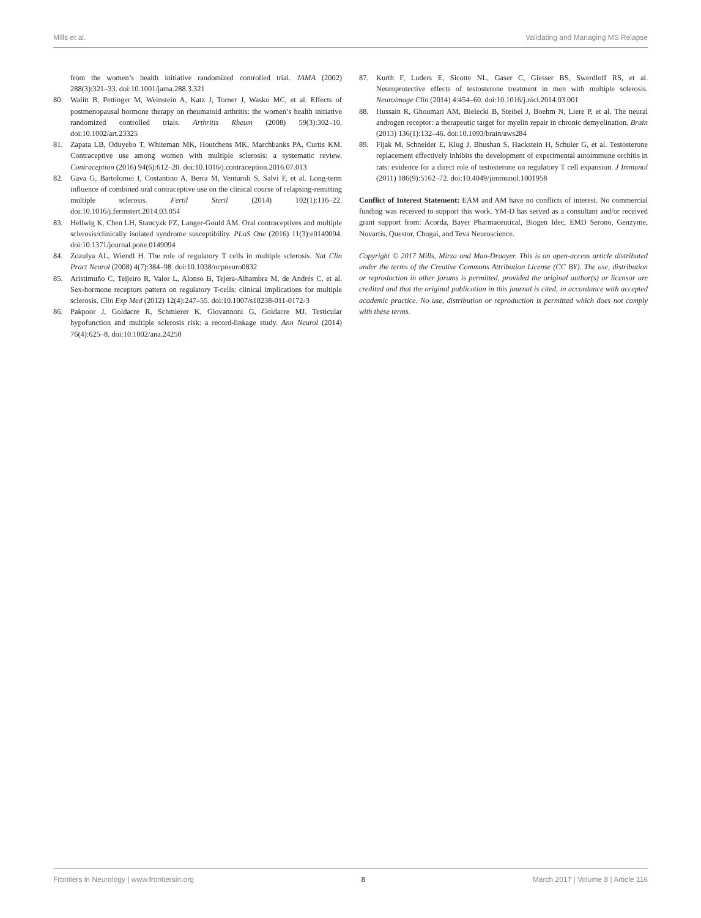Mills et al. Validating and Managing MS Relapse
from the women’s health initiative randomized controlled trial. JAMA (2002) 288(3):321–33. doi:10.1001/jama.288.3.321
80. Walitt B, Pettinger M, Weinstein A, Katz J, Torner J, Wasko MC, et al. Effects of postmenopausal hormone therapy on rheumatoid arthritis: the women’s health initiative randomized controlled trials. Arthritis Rheum (2008) 59(3):302–10. doi:10.1002/art.23325
81. Zapata LB, Oduyebo T, Whiteman MK, Houtchens MK, Marchbanks PA, Curtis KM. Contraceptive use among women with multiple sclerosis: a systematic review. Contraception (2016) 94(6):612–20. doi:10.1016/j.contraception.2016.07.013
82. Gava G, Bartolomei I, Costantino A, Berra M, Venturoli S, Salvi F, et al. Long-term influence of combined oral contraceptive use on the clinical course of relapsing-remitting multiple sclerosis. Fertil Steril (2014) 102(1):116–22. doi:10.1016/j.fertnstert.2014.03.054
83. Hellwig K, Chen LH, Stancyzk FZ, Langer-Gould AM. Oral contraceptives and multiple sclerosis/clinically isolated syndrome susceptibility. PLoS One (2016) 11(3):e0149094. doi:10.1371/journal.pone.0149094
84. Zozulya AL, Wiendl H. The role of regulatory T cells in multiple sclerosis. Nat Clin Pract Neurol (2008) 4(7):384–98. doi:10.1038/ncpneuro0832
85. Aristimuño C, Teijeiro R, Valor L, Alonso B, Tejera-Alhambra M, de Andrés C, et al. Sex-hormone receptors pattern on regulatory T-cells: clinical implications for multiple sclerosis. Clin Exp Med (2012) 12(4):247–55. doi:10.1007/s10238-011-0172-3
86. Pakpoor J, Goldacre R, Schmierer K, Giovannoni G, Goldacre MJ. Testicular hypofunction and multiple sclerosis risk: a record-linkage study. Ann Neurol (2014) 76(4):625–8. doi:10.1002/ana.24250
87. Kurth F, Luders E, Sicotte NL, Gaser C, Giesser BS, Swerdloff RS, et al. Neuroprotective effects of testosterone treatment in men with multiple sclerosis. Neuroimage Clin (2014) 4:454–60. doi:10.1016/j.nicl.2014.03.001
88. Hussain R, Ghoumari AM, Bielecki B, Steibel J, Boehm N, Liere P, et al. The neural androgen receptor: a therapeutic target for myelin repair in chronic demyelination. Brain (2013) 136(1):132–46. doi:10.1093/brain/aws284
89. Fijak M, Schneider E, Klug J, Bhushan S, Hackstein H, Schuler G, et al. Testosterone replacement effectively inhibits the development of experimental autoimmune orchitis in rats: evidence for a direct role of testosterone on regulatory T cell expansion. J Immunol (2011) 186(9):5162–72. doi:10.4049/jimmunol.1001958
Conflict of Interest Statement: EAM and AM have no conflicts of interest. No commercial funding was received to support this work. YM-D has served as a consultant and/or received grant support from: Acorda, Bayer Pharmaceutical, Biogen Idec, EMD Serono, Genzyme, Novartis, Questor, Chugai, and Teva Neuroscience.
Copyright © 2017 Mills, Mirza and Mao-Draayer. This is an open-access article distributed under the terms of the Creative Commons Attribution License (CC BY). The use, distribution or reproduction in other forums is permitted, provided the original author(s) or licensor are credited and that the original publication in this journal is cited, in accordance with accepted academic practice. No use, distribution or reproduction is permitted which does not comply with these terms.
Frontiers in Neurology | www.frontiersin.org 8 March 2017 | Volume 8 | Article 116